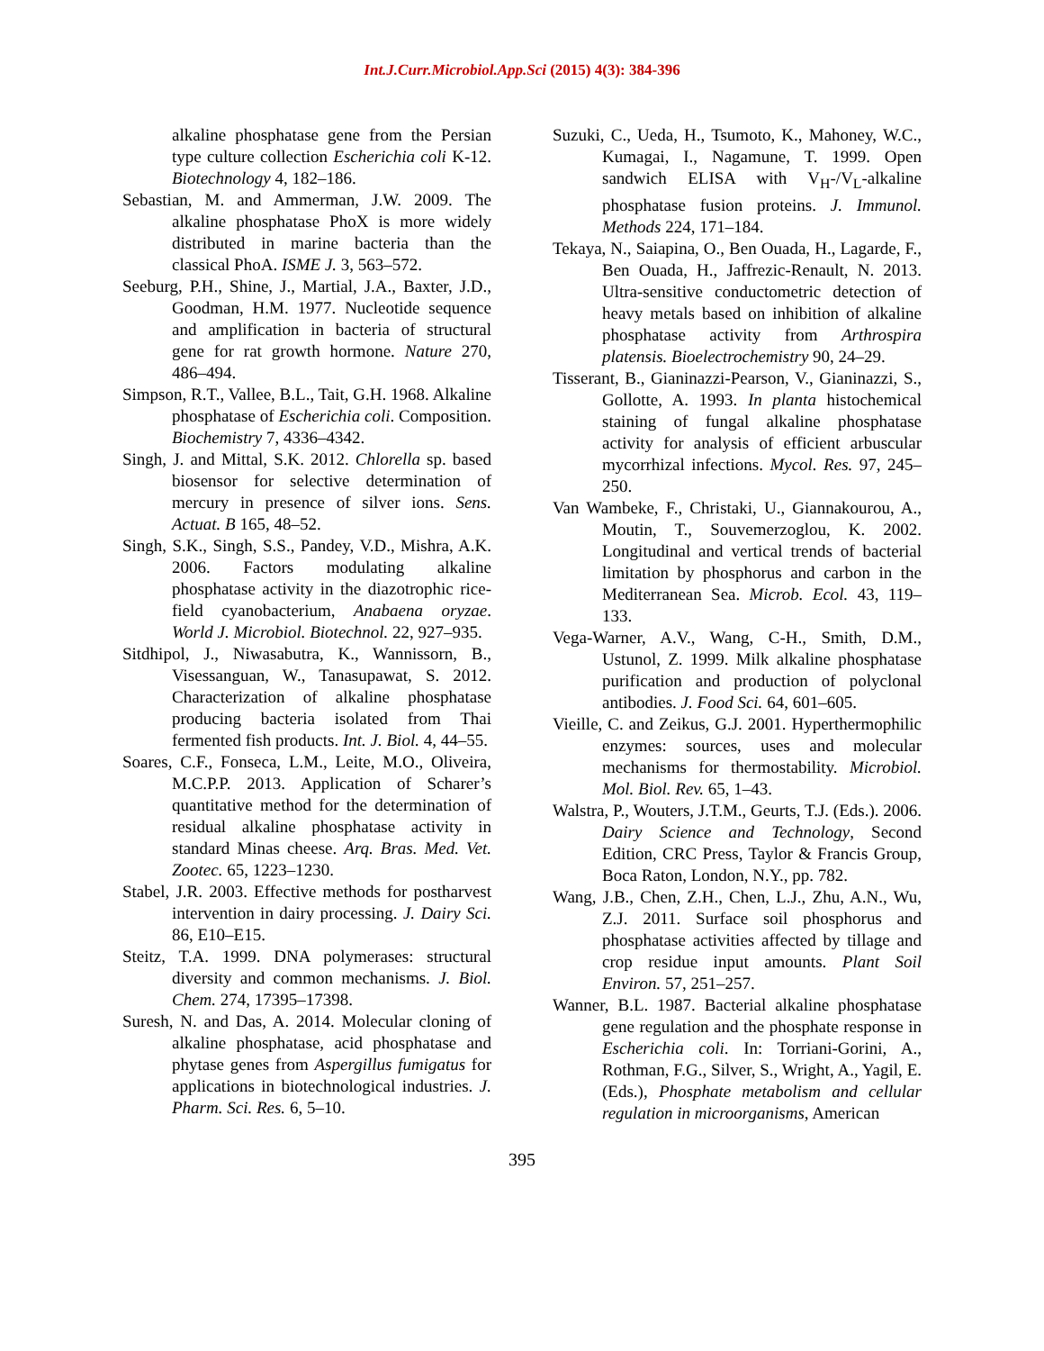Int.J.Curr.Microbiol.App.Sci (2015) 4(3): 384-396
alkaline phosphatase gene from the Persian type culture collection Escherichia coli K-12. Biotechnology 4, 182–186.
Sebastian, M. and Ammerman, J.W. 2009. The alkaline phosphatase PhoX is more widely distributed in marine bacteria than the classical PhoA. ISME J. 3, 563–572.
Seeburg, P.H., Shine, J., Martial, J.A., Baxter, J.D., Goodman, H.M. 1977. Nucleotide sequence and amplification in bacteria of structural gene for rat growth hormone. Nature 270, 486–494.
Simpson, R.T., Vallee, B.L., Tait, G.H. 1968. Alkaline phosphatase of Escherichia coli. Composition. Biochemistry 7, 4336–4342.
Singh, J. and Mittal, S.K. 2012. Chlorella sp. based biosensor for selective determination of mercury in presence of silver ions. Sens. Actuat. B 165, 48–52.
Singh, S.K., Singh, S.S., Pandey, V.D., Mishra, A.K. 2006. Factors modulating alkaline phosphatase activity in the diazotrophic rice-field cyanobacterium, Anabaena oryzae. World J. Microbiol. Biotechnol. 22, 927–935.
Sitdhipol, J., Niwasabutra, K., Wannissorn, B., Visessanguan, W., Tanasupawat, S. 2012. Characterization of alkaline phosphatase producing bacteria isolated from Thai fermented fish products. Int. J. Biol. 4, 44–55.
Soares, C.F., Fonseca, L.M., Leite, M.O., Oliveira, M.C.P.P. 2013. Application of Scharer’s quantitative method for the determination of residual alkaline phosphatase activity in standard Minas cheese. Arq. Bras. Med. Vet. Zootec. 65, 1223–1230.
Stabel, J.R. 2003. Effective methods for postharvest intervention in dairy processing. J. Dairy Sci. 86, E10–E15.
Steitz, T.A. 1999. DNA polymerases: structural diversity and common mechanisms. J. Biol. Chem. 274, 17395–17398.
Suresh, N. and Das, A. 2014. Molecular cloning of alkaline phosphatase, acid phosphatase and phytase genes from Aspergillus fumigatus for applications in biotechnological industries. J. Pharm. Sci. Res. 6, 5–10.
Suzuki, C., Ueda, H., Tsumoto, K., Mahoney, W.C., Kumagai, I., Nagamune, T. 1999. Open sandwich ELISA with V<sub>H</sub>-/V<sub>L</sub>-alkaline phosphatase fusion proteins. J. Immunol. Methods 224, 171–184.
Tekaya, N., Saiapina, O., Ben Ouada, H., Lagarde, F., Ben Ouada, H., Jaffrezic-Renault, N. 2013. Ultra-sensitive conductometric detection of heavy metals based on inhibition of alkaline phosphatase activity from Arthrospira platensis. Bioelectrochemistry 90, 24–29.
Tisserant, B., Gianinazzi-Pearson, V., Gianinazzi, S., Gollotte, A. 1993. In planta histochemical staining of fungal alkaline phosphatase activity for analysis of efficient arbuscular mycorrhizal infections. Mycol. Res. 97, 245–250.
Van Wambeke, F., Christaki, U., Giannakourou, A., Moutin, T., Souvemerzoglou, K. 2002. Longitudinal and vertical trends of bacterial limitation by phosphorus and carbon in the Mediterranean Sea. Microb. Ecol. 43, 119–133.
Vega-Warner, A.V., Wang, C-H., Smith, D.M., Ustunol, Z. 1999. Milk alkaline phosphatase purification and production of polyclonal antibodies. J. Food Sci. 64, 601–605.
Vieille, C. and Zeikus, G.J. 2001. Hyperthermophilic enzymes: sources, uses and molecular mechanisms for thermostability. Microbiol. Mol. Biol. Rev. 65, 1–43.
Walstra, P., Wouters, J.T.M., Geurts, T.J. (Eds.). 2006. Dairy Science and Technology, Second Edition, CRC Press, Taylor & Francis Group, Boca Raton, London, N.Y., pp. 782.
Wang, J.B., Chen, Z.H., Chen, L.J., Zhu, A.N., Wu, Z.J. 2011. Surface soil phosphorus and phosphatase activities affected by tillage and crop residue input amounts. Plant Soil Environ. 57, 251–257.
Wanner, B.L. 1987. Bacterial alkaline phosphatase gene regulation and the phosphate response in Escherichia coli. In: Torriani-Gorini, A., Rothman, F.G., Silver, S., Wright, A., Yagil, E. (Eds.), Phosphate metabolism and cellular regulation in microorganisms, American
395